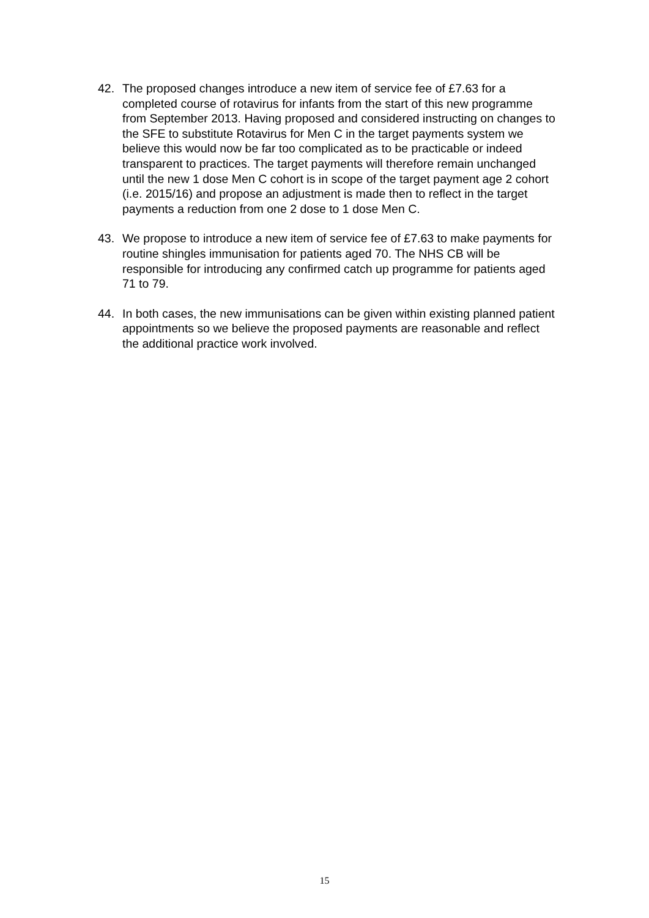42. The proposed changes introduce a new item of service fee of £7.63 for a completed course of rotavirus for infants from the start of this new programme from September 2013. Having proposed and considered instructing on changes to the SFE to substitute Rotavirus for Men C in the target payments system we believe this would now be far too complicated as to be practicable or indeed transparent to practices. The target payments will therefore remain unchanged until the new 1 dose Men C cohort is in scope of the target payment age 2 cohort (i.e. 2015/16) and propose an adjustment is made then to reflect in the target payments a reduction from one 2 dose to 1 dose Men C.
43. We propose to introduce a new item of service fee of £7.63 to make payments for routine shingles immunisation for patients aged 70. The NHS CB will be responsible for introducing any confirmed catch up programme for patients aged 71 to 79.
44. In both cases, the new immunisations can be given within existing planned patient appointments so we believe the proposed payments are reasonable and reflect the additional practice work involved.
15